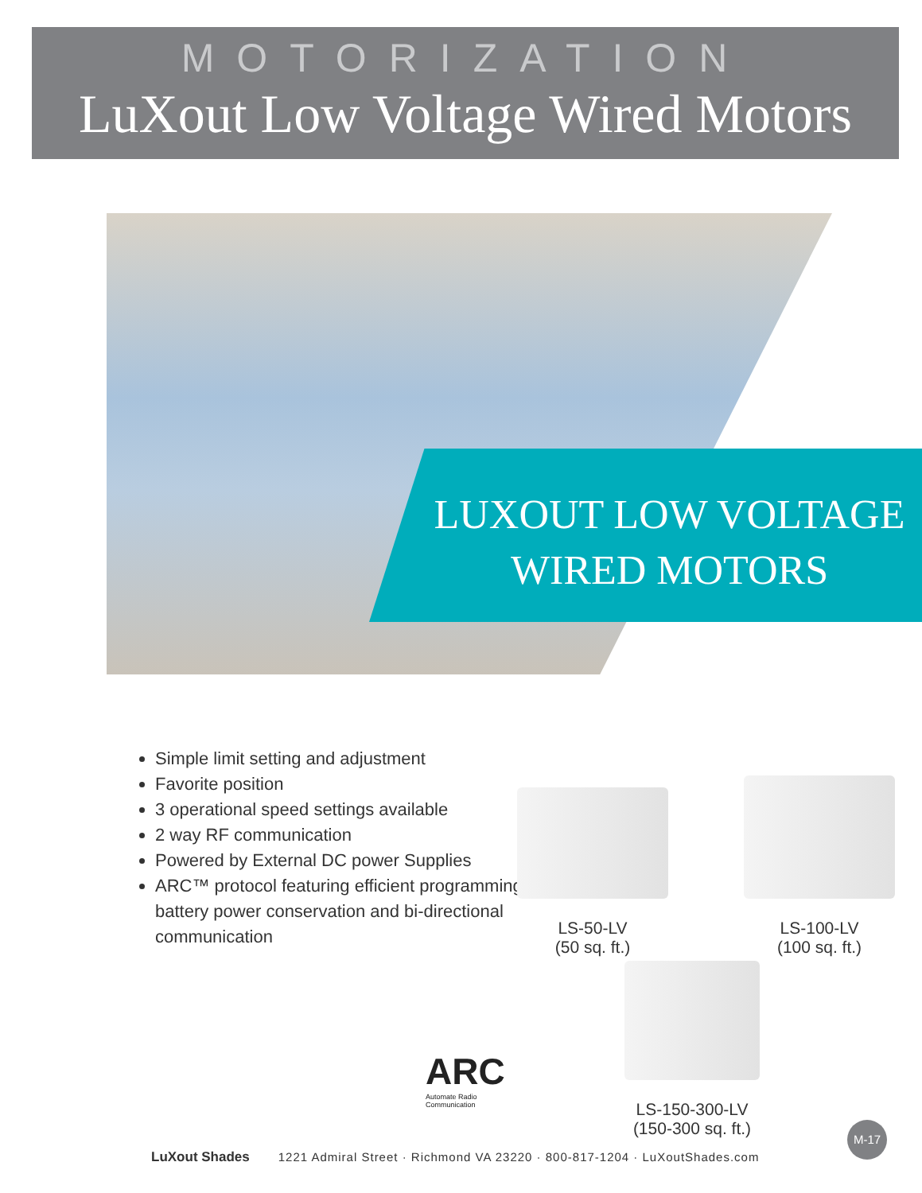MOTORIZATION
LuXout Low Voltage Wired Motors
LUXOUT LOW VOLTAGE
WIRED MOTORS
Simple limit setting and adjustment
Favorite position
3 operational speed settings available
2 way RF communication
Powered by External DC power Supplies
ARC™ protocol featuring efficient programming, battery power conservation and bi-directional communication
LS-50-LV
(50 sq. ft.)
LS-100-LV
(100 sq. ft.)
LS-150-300-LV
(150-300 sq. ft.)
ARC
Automate Radio
Communication
LuXout Shades 1221 Admiral Street · Richmond VA 23220 · 800-817-1204 · LuXoutShades.com
M-17